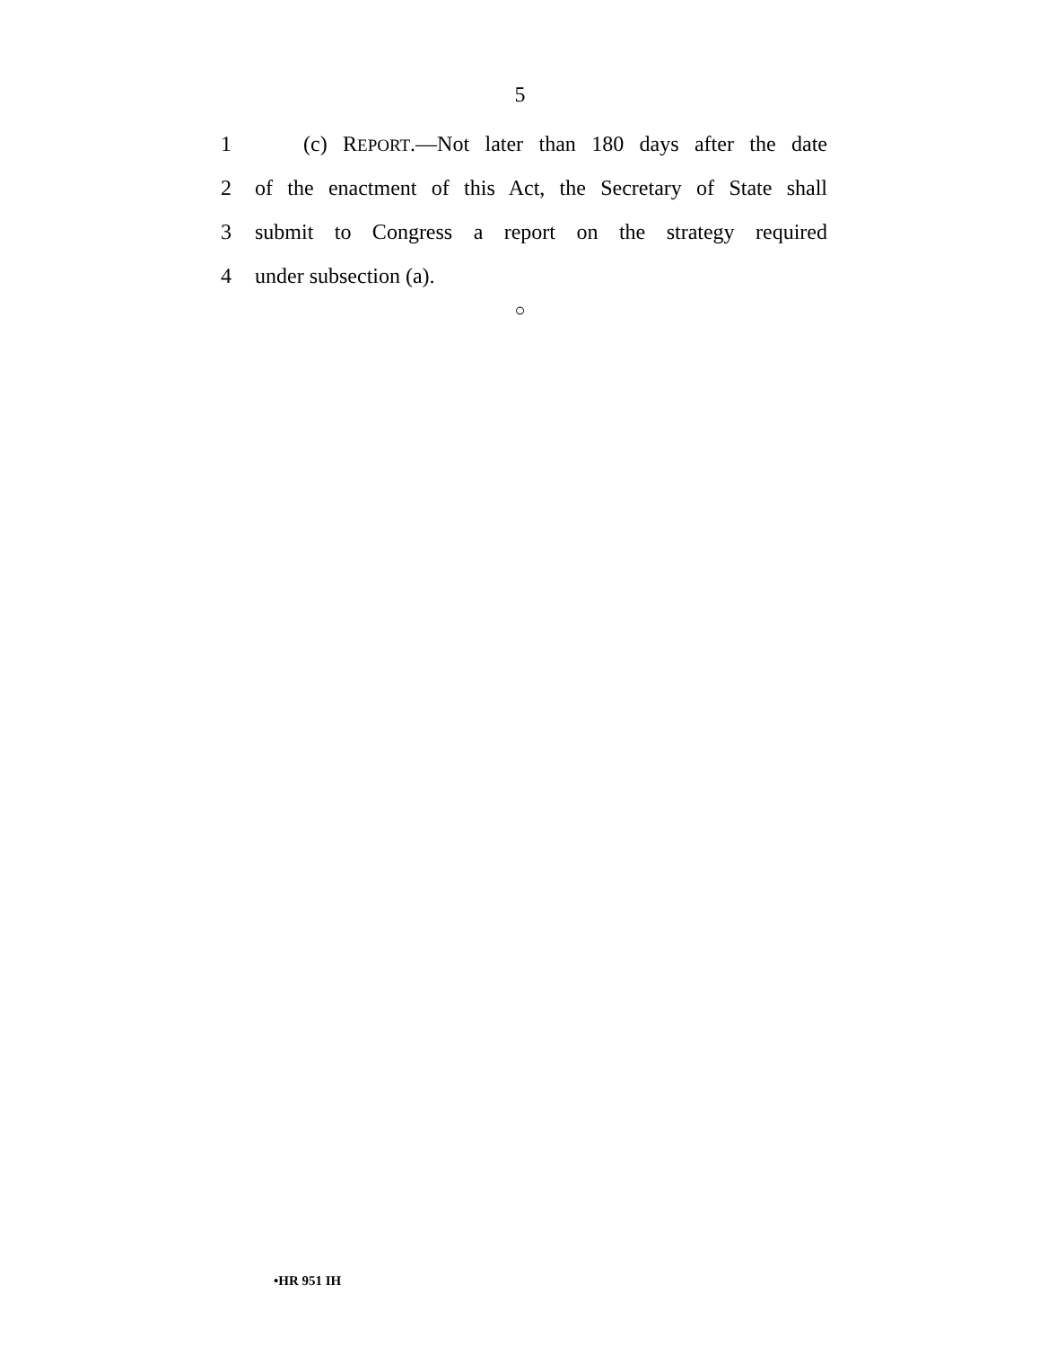5
1 (c) REPORT.—Not later than 180 days after the date
2 of the enactment of this Act, the Secretary of State shall
3 submit to Congress a report on the strategy required
4 under subsection (a).
○
•HR 951 IH